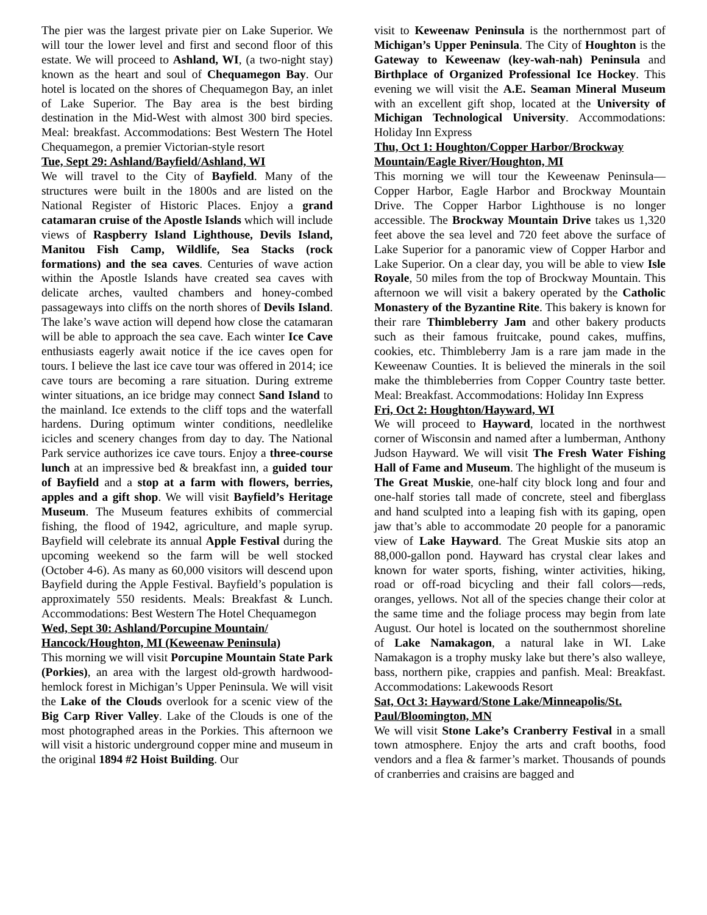The pier was the largest private pier on Lake Superior. We will tour the lower level and first and second floor of this estate. We will proceed to Ashland, WI, (a two-night stay) known as the heart and soul of Chequamegon Bay. Our hotel is located on the shores of Chequamegon Bay, an inlet of Lake Superior. The Bay area is the best birding destination in the Mid-West with almost 300 bird species. Meal: breakfast. Accommodations: Best Western The Hotel Chequamegon, a premier Victorian-style resort
Tue, Sept 29: Ashland/Bayfield/Ashland, WI
We will travel to the City of Bayfield. Many of the structures were built in the 1800s and are listed on the National Register of Historic Places. Enjoy a grand catamaran cruise of the Apostle Islands which will include views of Raspberry Island Lighthouse, Devils Island, Manitou Fish Camp, Wildlife, Sea Stacks (rock formations) and the sea caves. Centuries of wave action within the Apostle Islands have created sea caves with delicate arches, vaulted chambers and honey-combed passageways into cliffs on the north shores of Devils Island. The lake’s wave action will depend how close the catamaran will be able to approach the sea cave. Each winter Ice Cave enthusiasts eagerly await notice if the ice caves open for tours. I believe the last ice cave tour was offered in 2014; ice cave tours are becoming a rare situation. During extreme winter situations, an ice bridge may connect Sand Island to the mainland. Ice extends to the cliff tops and the waterfall hardens. During optimum winter conditions, needlelike icicles and scenery changes from day to day. The National Park service authorizes ice cave tours. Enjoy a three-course lunch at an impressive bed & breakfast inn, a guided tour of Bayfield and a stop at a farm with flowers, berries, apples and a gift shop. We will visit Bayfield’s Heritage Museum. The Museum features exhibits of commercial fishing, the flood of 1942, agriculture, and maple syrup. Bayfield will celebrate its annual Apple Festival during the upcoming weekend so the farm will be well stocked (October 4-6). As many as 60,000 visitors will descend upon Bayfield during the Apple Festival. Bayfield’s population is approximately 550 residents. Meals: Breakfast & Lunch. Accommodations: Best Western The Hotel Chequamegon
Wed, Sept 30: Ashland/Porcupine Mountain/
Hancock/Houghton, MI (Keweenaw Peninsula)
This morning we will visit Porcupine Mountain State Park (Porkies), an area with the largest old-growth hardwood-hemlock forest in Michigan’s Upper Peninsula. We will visit the Lake of the Clouds overlook for a scenic view of the Big Carp River Valley. Lake of the Clouds is one of the most photographed areas in the Porkies. This afternoon we will visit a historic underground copper mine and museum in the original 1894 #2 Hoist Building. Our
visit to Keweenaw Peninsula is the northernmost part of Michigan’s Upper Peninsula. The City of Houghton is the Gateway to Keweenaw (key-wah-nah) Peninsula and Birthplace of Organized Professional Ice Hockey. This evening we will visit the A.E. Seaman Mineral Museum with an excellent gift shop, located at the University of Michigan Technological University. Accommodations: Holiday Inn Express
Thu, Oct 1: Houghton/Copper Harbor/Brockway Mountain/Eagle River/Houghton, MI
This morning we will tour the Keweenaw Peninsula—Copper Harbor, Eagle Harbor and Brockway Mountain Drive. The Copper Harbor Lighthouse is no longer accessible. The Brockway Mountain Drive takes us 1,320 feet above the sea level and 720 feet above the surface of Lake Superior for a panoramic view of Copper Harbor and Lake Superior. On a clear day, you will be able to view Isle Royale, 50 miles from the top of Brockway Mountain. This afternoon we will visit a bakery operated by the Catholic Monastery of the Byzantine Rite. This bakery is known for their rare Thimbleberry Jam and other bakery products such as their famous fruitcake, pound cakes, muffins, cookies, etc. Thimbleberry Jam is a rare jam made in the Keweenaw Counties. It is believed the minerals in the soil make the thimbleberries from Copper Country taste better. Meal: Breakfast. Accommodations: Holiday Inn Express
Fri, Oct 2: Houghton/Hayward, WI
We will proceed to Hayward, located in the northwest corner of Wisconsin and named after a lumberman, Anthony Judson Hayward. We will visit The Fresh Water Fishing Hall of Fame and Museum. The highlight of the museum is The Great Muskie, one-half city block long and four and one-half stories tall made of concrete, steel and fiberglass and hand sculpted into a leaping fish with its gaping, open jaw that’s able to accommodate 20 people for a panoramic view of Lake Hayward. The Great Muskie sits atop an 88,000-gallon pond. Hayward has crystal clear lakes and known for water sports, fishing, winter activities, hiking, road or off-road bicycling and their fall colors—reds, oranges, yellows. Not all of the species change their color at the same time and the foliage process may begin from late August. Our hotel is located on the southernmost shoreline of Lake Namakagon, a natural lake in WI. Lake Namakagon is a trophy musky lake but there’s also walleye, bass, northern pike, crappies and panfish. Meal: Breakfast. Accommodations: Lakewoods Resort
Sat, Oct 3: Hayward/Stone Lake/Minneapolis/St. Paul/Bloomington, MN
We will visit Stone Lake’s Cranberry Festival in a small town atmosphere. Enjoy the arts and craft booths, food vendors and a flea & farmer’s market. Thousands of pounds of cranberries and craisins are bagged and